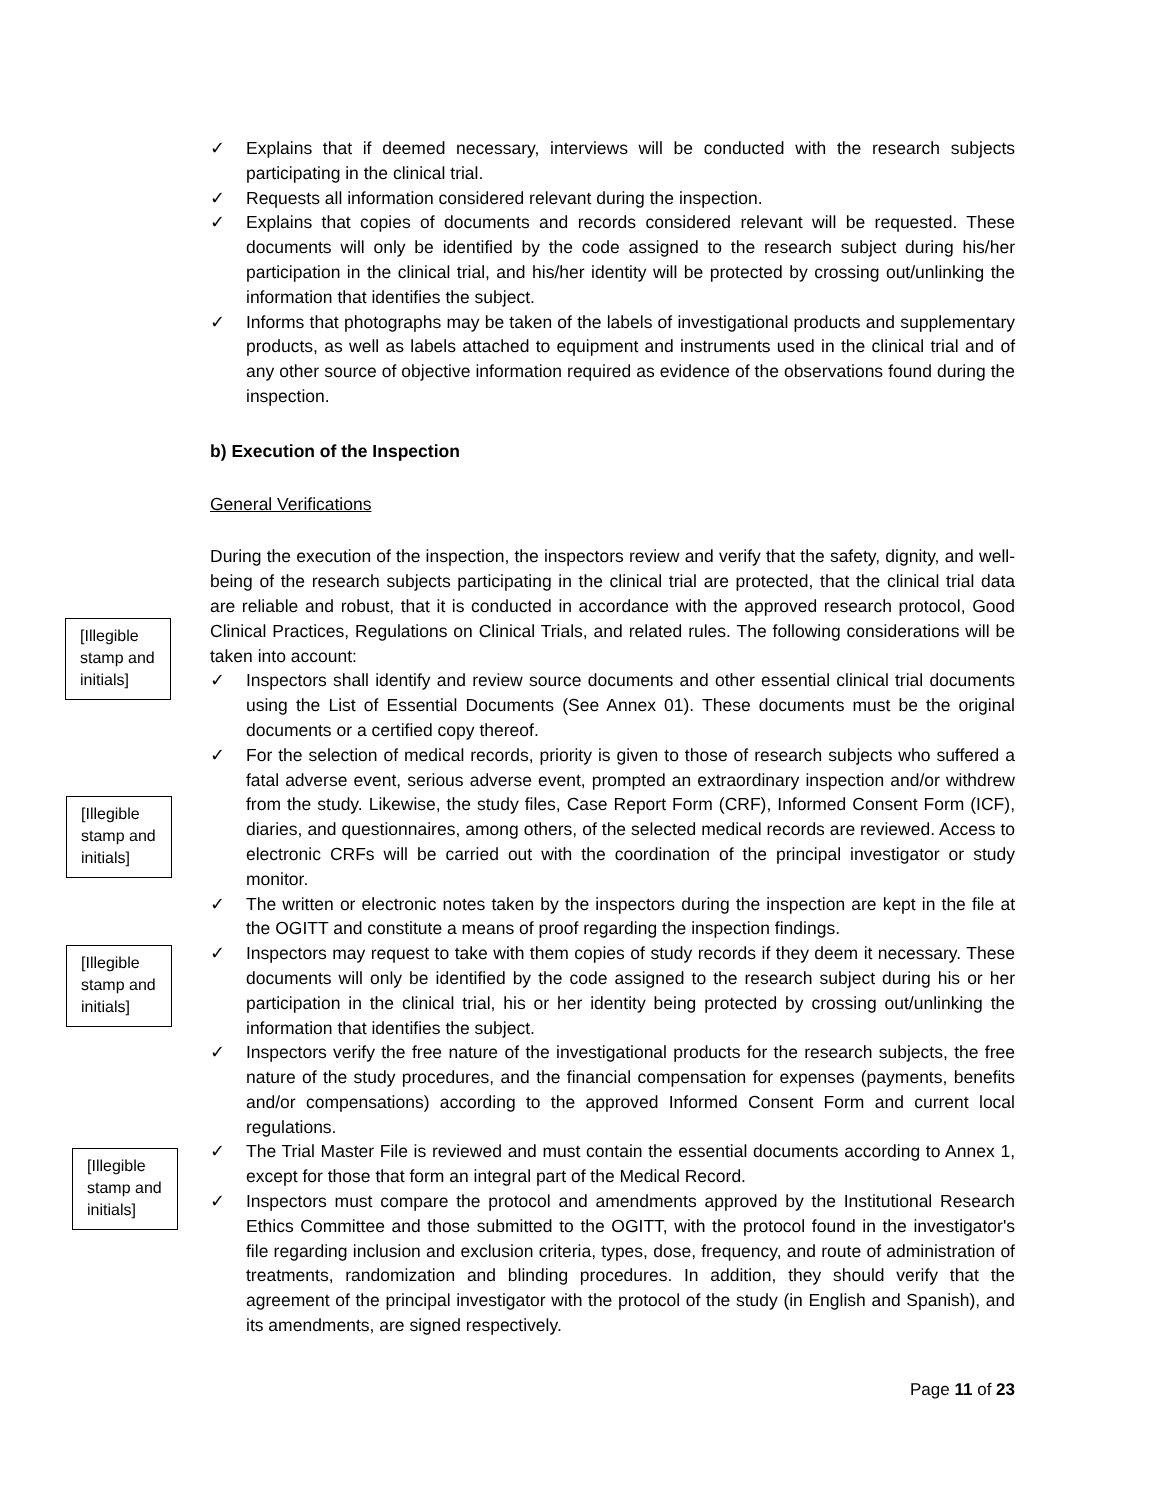[Illegible stamp and initials]
[Illegible stamp and initials]
[Illegible stamp and initials]
[Illegible stamp and initials]
✓ Explains that if deemed necessary, interviews will be conducted with the research subjects participating in the clinical trial.
✓ Requests all information considered relevant during the inspection.
✓ Explains that copies of documents and records considered relevant will be requested. These documents will only be identified by the code assigned to the research subject during his/her participation in the clinical trial, and his/her identity will be protected by crossing out/unlinking the information that identifies the subject.
✓ Informs that photographs may be taken of the labels of investigational products and supplementary products, as well as labels attached to equipment and instruments used in the clinical trial and of any other source of objective information required as evidence of the observations found during the inspection.
b) Execution of the Inspection
General Verifications
During the execution of the inspection, the inspectors review and verify that the safety, dignity, and well-being of the research subjects participating in the clinical trial are protected, that the clinical trial data are reliable and robust, that it is conducted in accordance with the approved research protocol, Good Clinical Practices, Regulations on Clinical Trials, and related rules. The following considerations will be taken into account:
✓ Inspectors shall identify and review source documents and other essential clinical trial documents using the List of Essential Documents (See Annex 01). These documents must be the original documents or a certified copy thereof.
✓ For the selection of medical records, priority is given to those of research subjects who suffered a fatal adverse event, serious adverse event, prompted an extraordinary inspection and/or withdrew from the study. Likewise, the study files, Case Report Form (CRF), Informed Consent Form (ICF), diaries, and questionnaires, among others, of the selected medical records are reviewed. Access to electronic CRFs will be carried out with the coordination of the principal investigator or study monitor.
✓ The written or electronic notes taken by the inspectors during the inspection are kept in the file at the OGITT and constitute a means of proof regarding the inspection findings.
✓ Inspectors may request to take with them copies of study records if they deem it necessary. These documents will only be identified by the code assigned to the research subject during his or her participation in the clinical trial, his or her identity being protected by crossing out/unlinking the information that identifies the subject.
✓ Inspectors verify the free nature of the investigational products for the research subjects, the free nature of the study procedures, and the financial compensation for expenses (payments, benefits and/or compensations) according to the approved Informed Consent Form and current local regulations.
✓ The Trial Master File is reviewed and must contain the essential documents according to Annex 1, except for those that form an integral part of the Medical Record.
✓ Inspectors must compare the protocol and amendments approved by the Institutional Research Ethics Committee and those submitted to the OGITT, with the protocol found in the investigator's file regarding inclusion and exclusion criteria, types, dose, frequency, and route of administration of treatments, randomization and blinding procedures. In addition, they should verify that the agreement of the principal investigator with the protocol of the study (in English and Spanish), and its amendments, are signed respectively.
Page 11 of 23